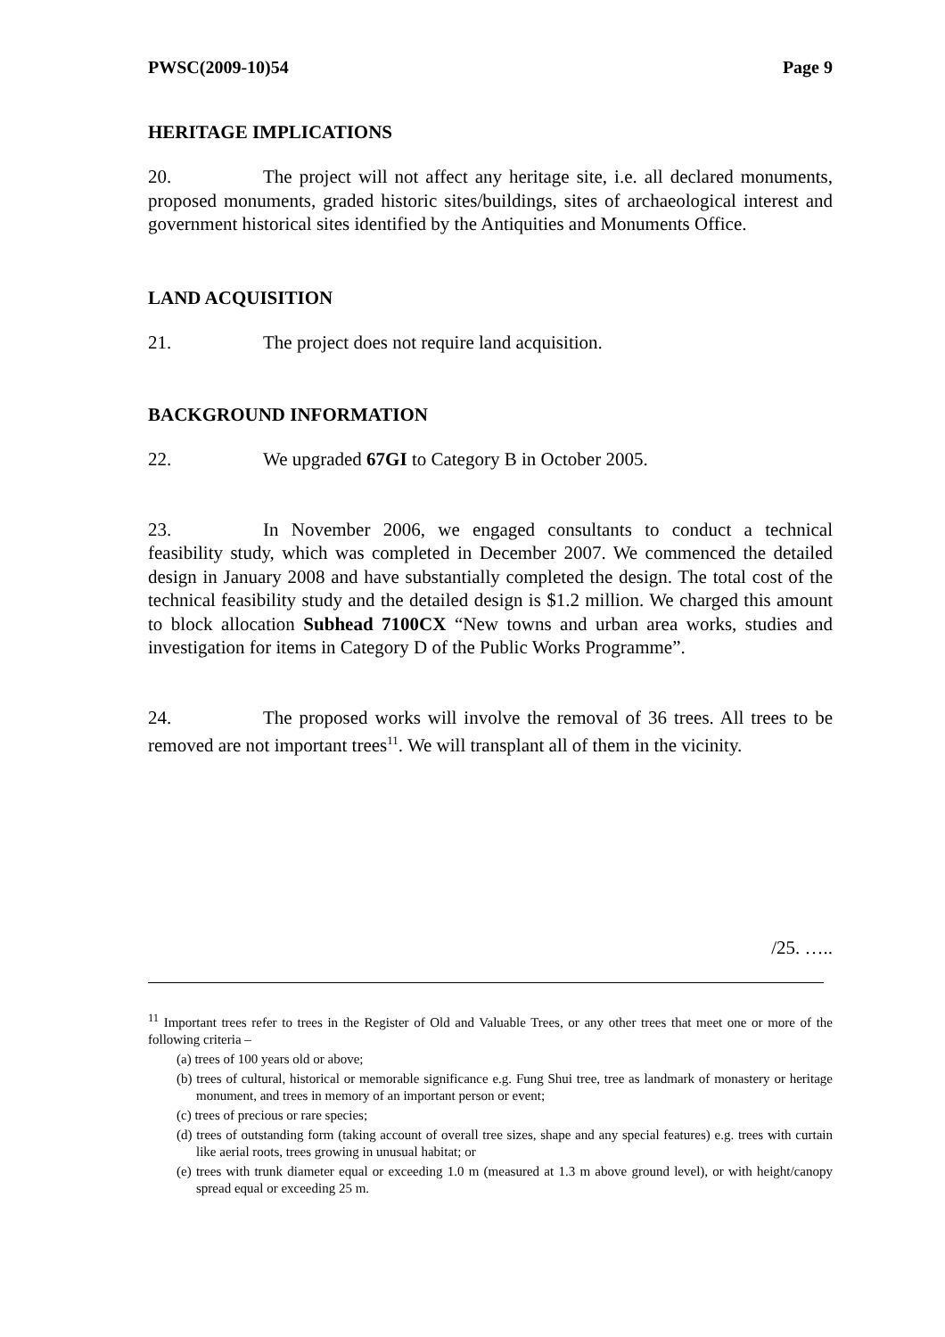PWSC(2009-10)54 Page 9
HERITAGE IMPLICATIONS
20. The project will not affect any heritage site, i.e. all declared monuments, proposed monuments, graded historic sites/buildings, sites of archaeological interest and government historical sites identified by the Antiquities and Monuments Office.
LAND ACQUISITION
21. The project does not require land acquisition.
BACKGROUND INFORMATION
22. We upgraded 67GI to Category B in October 2005.
23. In November 2006, we engaged consultants to conduct a technical feasibility study, which was completed in December 2007. We commenced the detailed design in January 2008 and have substantially completed the design. The total cost of the technical feasibility study and the detailed design is $1.2 million. We charged this amount to block allocation Subhead 7100CX “New towns and urban area works, studies and investigation for items in Category D of the Public Works Programme”.
24. The proposed works will involve the removal of 36 trees. All trees to be removed are not important trees<sup>11</sup>. We will transplant all of them in the vicinity.
/25. …..
<sup>11</sup> Important trees refer to trees in the Register of Old and Valuable Trees, or any other trees that meet one or more of the following criteria –
(a) trees of 100 years old or above;
(b) trees of cultural, historical or memorable significance e.g. Fung Shui tree, tree as landmark of monastery or heritage monument, and trees in memory of an important person or event;
(c) trees of precious or rare species;
(d) trees of outstanding form (taking account of overall tree sizes, shape and any special features) e.g. trees with curtain like aerial roots, trees growing in unusual habitat; or
(e) trees with trunk diameter equal or exceeding 1.0 m (measured at 1.3 m above ground level), or with height/canopy spread equal or exceeding 25 m.